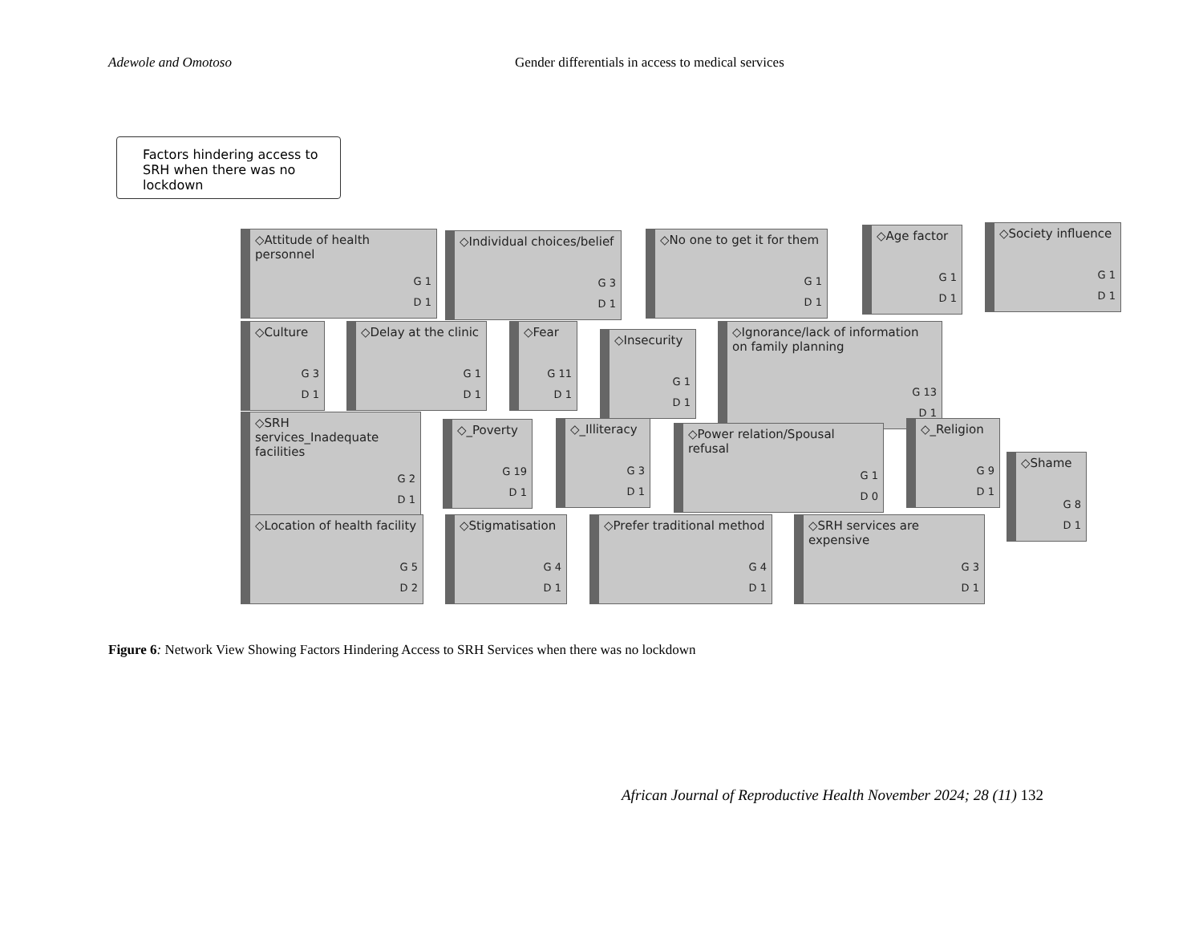Adewole and Omotoso Gender differentials in access to medical services
Factors hindering access to SRH when there was no lockdown
◇Attitude of health personnel
G 1
D 1
◇Individual choices/belief
G 3
D 1
◇No one to get it for them
G 1
D 1
◇Age factor
G 1
D 1
◇Society influence
G 1
D 1
◇Culture
G 3
D 1
◇Delay at the clinic
G 1
D 1
◇Fear
G 11
D 1
◇Insecurity
G 1
D 1
◇Ignorance/lack of information on family planning
G 13
D 1
◇SRH services_Inadequate facilities
G 2
D 1
◇_Poverty
G 19
D 1
◇_Illiteracy
G 3
D 1
◇Power relation/Spousal refusal
G 1
D 0
◇_Religion
G 9
D 1
◇Shame
G 8
D 1
◇Location of health facility
G 5
D 2
◇Stigmatisation
G 4
D 1
◇Prefer traditional method
G 4
D 1
◇SRH services are expensive
G 3
D 1
Figure 6: Network View Showing Factors Hindering Access to SRH Services when there was no lockdown
African Journal of Reproductive Health November 2024; 28 (11) 132